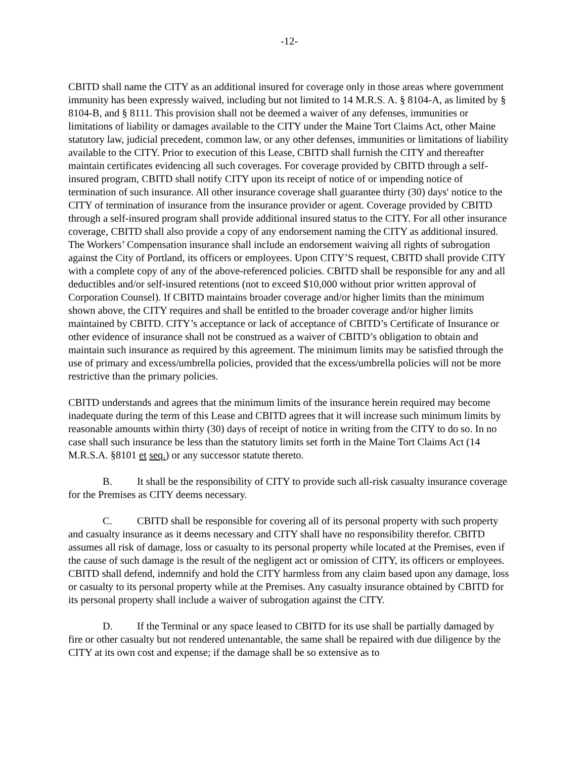-12-
CBITD shall name the CITY as an additional insured for coverage only in those areas where government immunity has been expressly waived, including but not limited to 14 M.R.S. A. § 8104-A, as limited by § 8104-B, and § 8111. This provision shall not be deemed a waiver of any defenses, immunities or limitations of liability or damages available to the CITY under the Maine Tort Claims Act, other Maine statutory law, judicial precedent, common law, or any other defenses, immunities or limitations of liability available to the CITY. Prior to execution of this Lease, CBITD shall furnish the CITY and thereafter maintain certificates evidencing all such coverages. For coverage provided by CBITD through a self-insured program, CBITD shall notify CITY upon its receipt of notice of or impending notice of termination of such insurance. All other insurance coverage shall guarantee thirty (30) days' notice to the CITY of termination of insurance from the insurance provider or agent. Coverage provided by CBITD through a self-insured program shall provide additional insured status to the CITY. For all other insurance coverage, CBITD shall also provide a copy of any endorsement naming the CITY as additional insured. The Workers’ Compensation insurance shall include an endorsement waiving all rights of subrogation against the City of Portland, its officers or employees. Upon CITY’S request, CBITD shall provide CITY with a complete copy of any of the above-referenced policies. CBITD shall be responsible for any and all deductibles and/or self-insured retentions (not to exceed $10,000 without prior written approval of Corporation Counsel). If CBITD maintains broader coverage and/or higher limits than the minimum shown above, the CITY requires and shall be entitled to the broader coverage and/or higher limits maintained by CBITD. CITY’s acceptance or lack of acceptance of CBITD’s Certificate of Insurance or other evidence of insurance shall not be construed as a waiver of CBITD’s obligation to obtain and maintain such insurance as required by this agreement. The minimum limits may be satisfied through the use of primary and excess/umbrella policies, provided that the excess/umbrella policies will not be more restrictive than the primary policies.
CBITD understands and agrees that the minimum limits of the insurance herein required may become inadequate during the term of this Lease and CBITD agrees that it will increase such minimum limits by reasonable amounts within thirty (30) days of receipt of notice in writing from the CITY to do so. In no case shall such insurance be less than the statutory limits set forth in the Maine Tort Claims Act (14 M.R.S.A. §8101 et seq.) or any successor statute thereto.
B. It shall be the responsibility of CITY to provide such all-risk casualty insurance coverage for the Premises as CITY deems necessary.
C. CBITD shall be responsible for covering all of its personal property with such property and casualty insurance as it deems necessary and CITY shall have no responsibility therefor. CBITD assumes all risk of damage, loss or casualty to its personal property while located at the Premises, even if the cause of such damage is the result of the negligent act or omission of CITY, its officers or employees. CBITD shall defend, indemnify and hold the CITY harmless from any claim based upon any damage, loss or casualty to its personal property while at the Premises. Any casualty insurance obtained by CBITD for its personal property shall include a waiver of subrogation against the CITY.
D. If the Terminal or any space leased to CBITD for its use shall be partially damaged by fire or other casualty but not rendered untenantable, the same shall be repaired with due diligence by the CITY at its own cost and expense; if the damage shall be so extensive as to